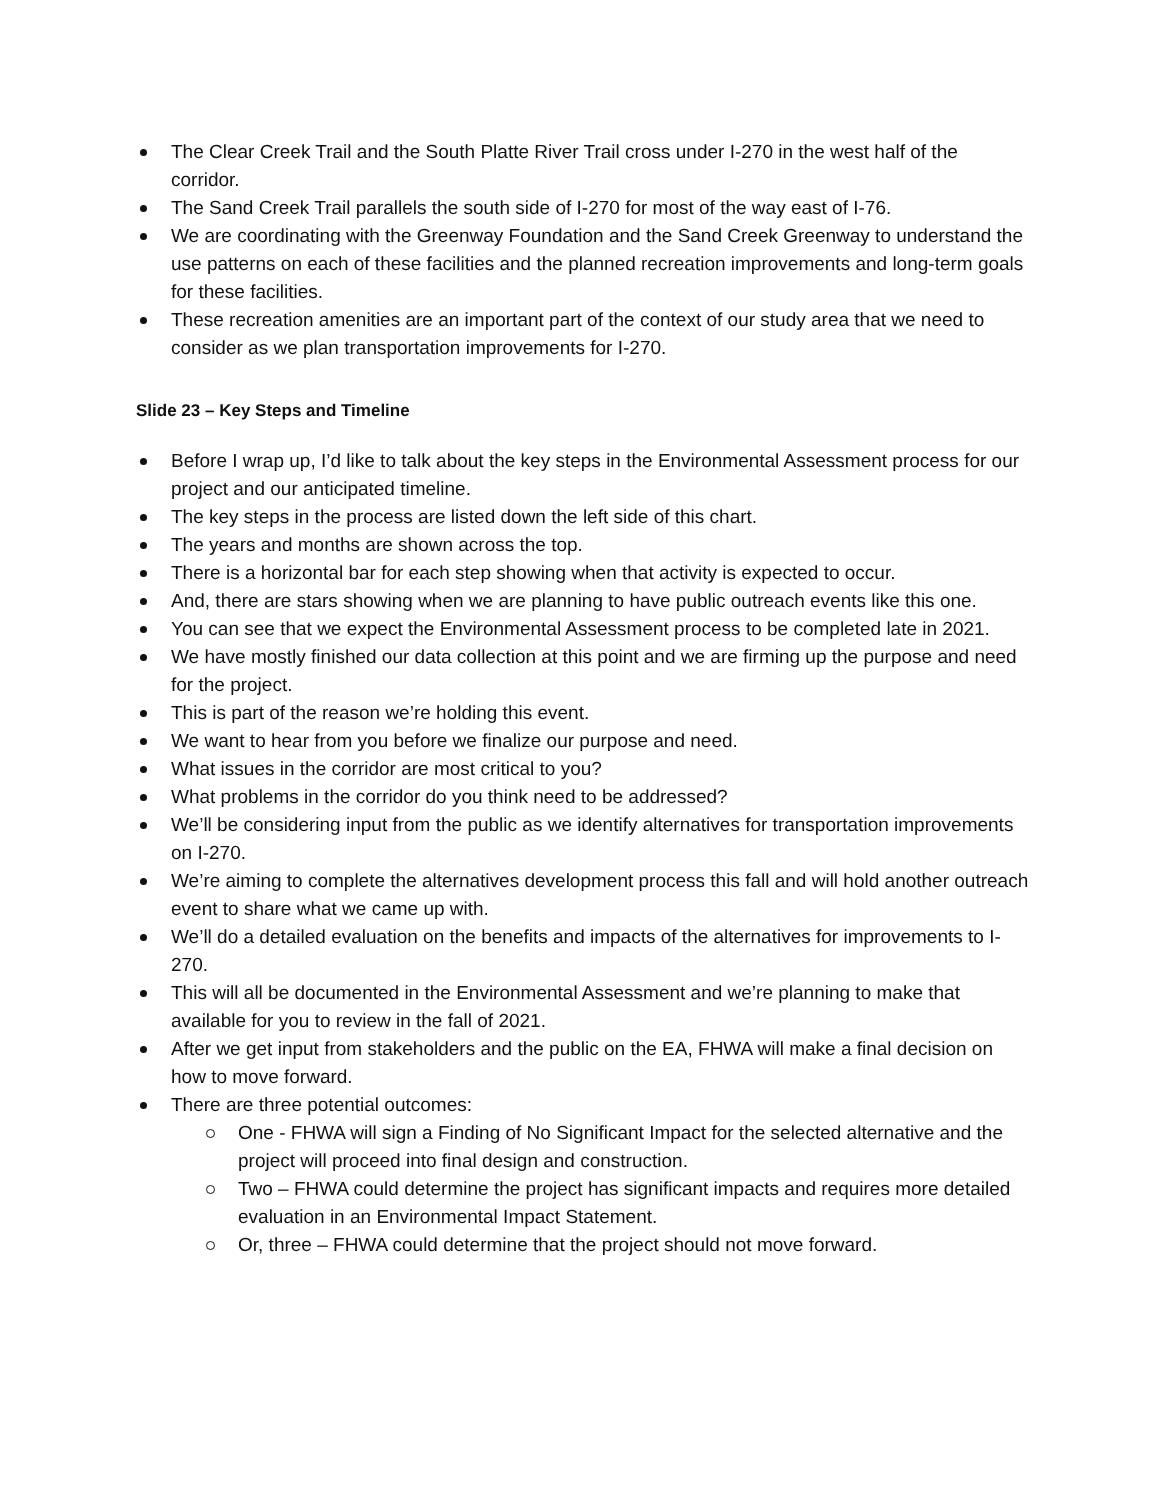The Clear Creek Trail and the South Platte River Trail cross under I-270 in the west half of the corridor.
The Sand Creek Trail parallels the south side of I-270 for most of the way east of I-76.
We are coordinating with the Greenway Foundation and the Sand Creek Greenway to understand the use patterns on each of these facilities and the planned recreation improvements and long-term goals for these facilities.
These recreation amenities are an important part of the context of our study area that we need to consider as we plan transportation improvements for I-270.
Slide 23 – Key Steps and Timeline
Before I wrap up, I’d like to talk about the key steps in the Environmental Assessment process for our project and our anticipated timeline.
The key steps in the process are listed down the left side of this chart.
The years and months are shown across the top.
There is a horizontal bar for each step showing when that activity is expected to occur.
And, there are stars showing when we are planning to have public outreach events like this one.
You can see that we expect the Environmental Assessment process to be completed late in 2021.
We have mostly finished our data collection at this point and we are firming up the purpose and need for the project.
This is part of the reason we’re holding this event.
We want to hear from you before we finalize our purpose and need.
What issues in the corridor are most critical to you?
What problems in the corridor do you think need to be addressed?
We’ll be considering input from the public as we identify alternatives for transportation improvements on I-270.
We’re aiming to complete the alternatives development process this fall and will hold another outreach event to share what we came up with.
We’ll do a detailed evaluation on the benefits and impacts of the alternatives for improvements to I-270.
This will all be documented in the Environmental Assessment and we’re planning to make that available for you to review in the fall of 2021.
After we get input from stakeholders and the public on the EA, FHWA will make a final decision on how to move forward.
There are three potential outcomes:
One - FHWA will sign a Finding of No Significant Impact for the selected alternative and the project will proceed into final design and construction.
Two – FHWA could determine the project has significant impacts and requires more detailed evaluation in an Environmental Impact Statement.
Or, three – FHWA could determine that the project should not move forward.